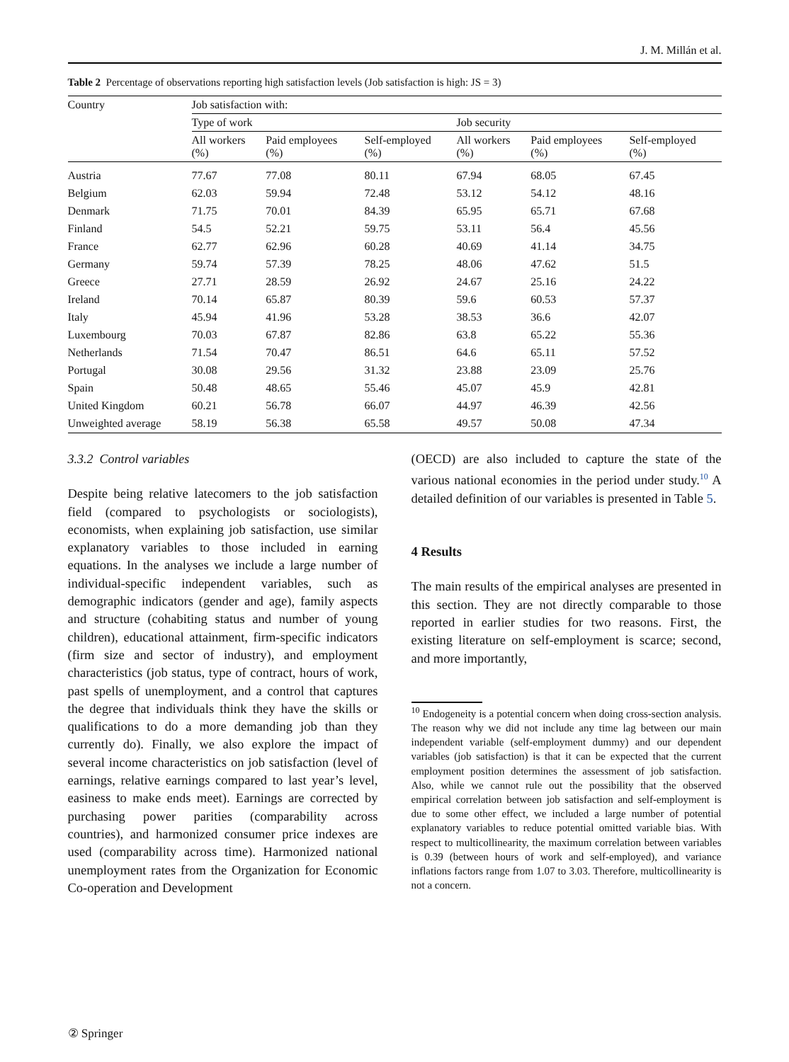J. M. Millán et al.
Table 2 Percentage of observations reporting high satisfaction levels (Job satisfaction is high: JS = 3)
| Country | Job satisfaction with: | | | | | |
| --- | --- | --- | --- | --- | --- | --- |
| | Type of work | | | Job security | | |
| | All workers (%) | Paid employees (%) | Self-employed (%) | All workers (%) | Paid employees (%) | Self-employed (%) |
| Austria | 77.67 | 77.08 | 80.11 | 67.94 | 68.05 | 67.45 |
| Belgium | 62.03 | 59.94 | 72.48 | 53.12 | 54.12 | 48.16 |
| Denmark | 71.75 | 70.01 | 84.39 | 65.95 | 65.71 | 67.68 |
| Finland | 54.5 | 52.21 | 59.75 | 53.11 | 56.4 | 45.56 |
| France | 62.77 | 62.96 | 60.28 | 40.69 | 41.14 | 34.75 |
| Germany | 59.74 | 57.39 | 78.25 | 48.06 | 47.62 | 51.5 |
| Greece | 27.71 | 28.59 | 26.92 | 24.67 | 25.16 | 24.22 |
| Ireland | 70.14 | 65.87 | 80.39 | 59.6 | 60.53 | 57.37 |
| Italy | 45.94 | 41.96 | 53.28 | 38.53 | 36.6 | 42.07 |
| Luxembourg | 70.03 | 67.87 | 82.86 | 63.8 | 65.22 | 55.36 |
| Netherlands | 71.54 | 70.47 | 86.51 | 64.6 | 65.11 | 57.52 |
| Portugal | 30.08 | 29.56 | 31.32 | 23.88 | 23.09 | 25.76 |
| Spain | 50.48 | 48.65 | 55.46 | 45.07 | 45.9 | 42.81 |
| United Kingdom | 60.21 | 56.78 | 66.07 | 44.97 | 46.39 | 42.56 |
| Unweighted average | 58.19 | 56.38 | 65.58 | 49.57 | 50.08 | 47.34 |
3.3.2 Control variables
Despite being relative latecomers to the job satisfaction field (compared to psychologists or sociologists), economists, when explaining job satisfaction, use similar explanatory variables to those included in earning equations. In the analyses we include a large number of individual-specific independent variables, such as demographic indicators (gender and age), family aspects and structure (cohabiting status and number of young children), educational attainment, firm-specific indicators (firm size and sector of industry), and employment characteristics (job status, type of contract, hours of work, past spells of unemployment, and a control that captures the degree that individuals think they have the skills or qualifications to do a more demanding job than they currently do). Finally, we also explore the impact of several income characteristics on job satisfaction (level of earnings, relative earnings compared to last year’s level, easiness to make ends meet). Earnings are corrected by purchasing power parities (comparability across countries), and harmonized consumer price indexes are used (comparability across time). Harmonized national unemployment rates from the Organization for Economic Co-operation and Development
(OECD) are also included to capture the state of the various national economies in the period under study.<sup>10</sup> A detailed definition of our variables is presented in Table 5.
4 Results
The main results of the empirical analyses are presented in this section. They are not directly comparable to those reported in earlier studies for two reasons. First, the existing literature on self-employment is scarce; second, and more importantly,
<sup>10</sup> Endogeneity is a potential concern when doing cross-section analysis. The reason why we did not include any time lag between our main independent variable (self-employment dummy) and our dependent variables (job satisfaction) is that it can be expected that the current employment position determines the assessment of job satisfaction. Also, while we cannot rule out the possibility that the observed empirical correlation between job satisfaction and self-employment is due to some other effect, we included a large number of potential explanatory variables to reduce potential omitted variable bias. With respect to multicollinearity, the maximum correlation between variables is 0.39 (between hours of work and self-employed), and variance inflations factors range from 1.07 to 3.03. Therefore, multicollinearity is not a concern.
② Springer